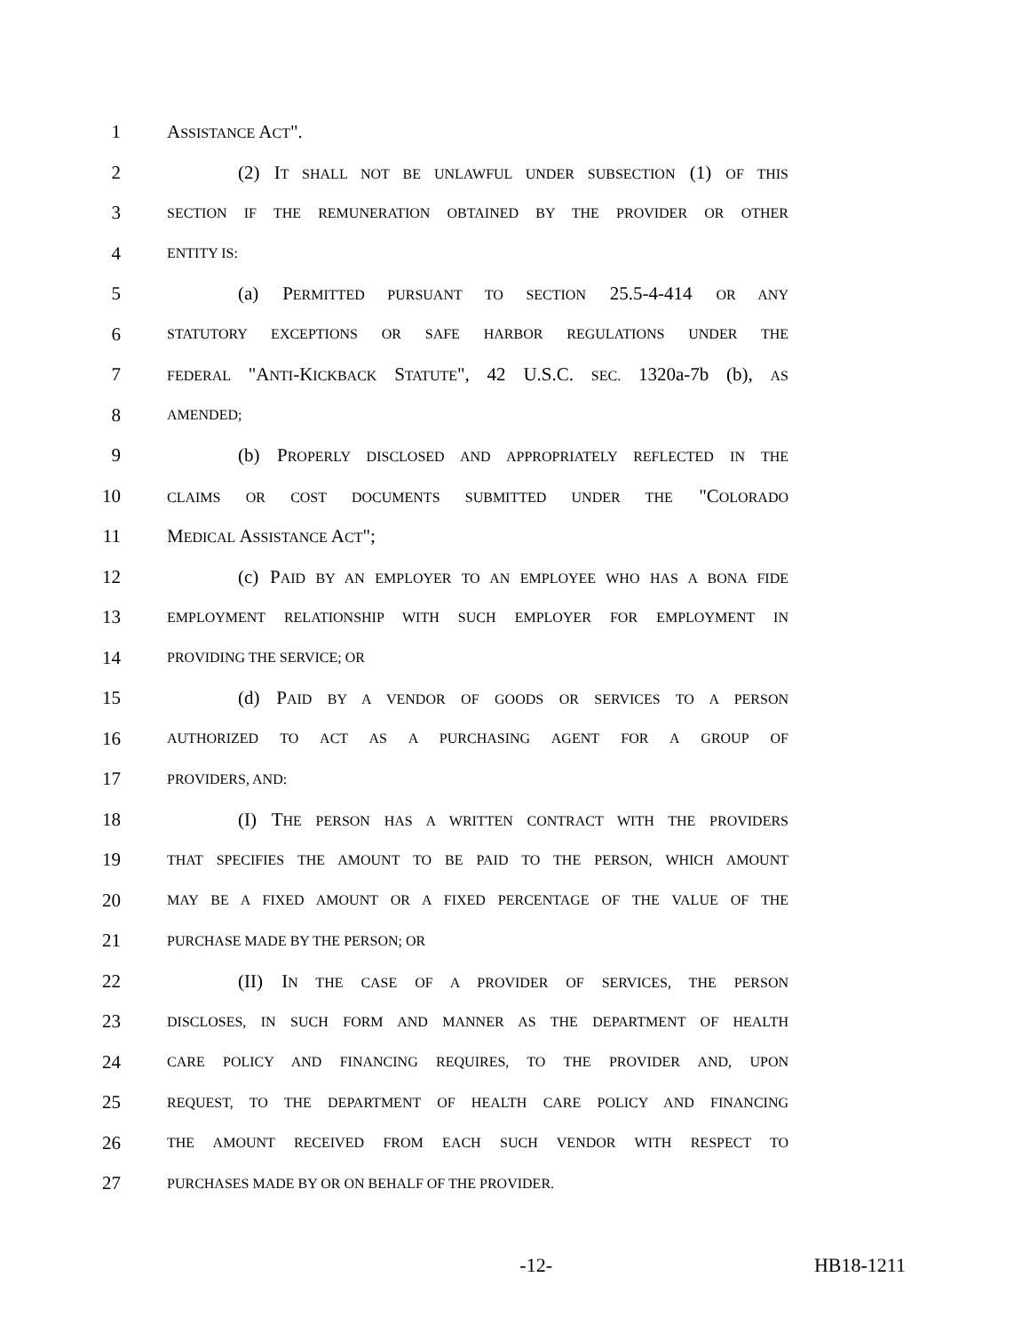1 ASSISTANCE ACT".
2 (2) IT SHALL NOT BE UNLAWFUL UNDER SUBSECTION (1) OF THIS
3 SECTION IF THE REMUNERATION OBTAINED BY THE PROVIDER OR OTHER
4 ENTITY IS:
5 (a) PERMITTED PURSUANT TO SECTION 25.5-4-414 OR ANY
6 STATUTORY EXCEPTIONS OR SAFE HARBOR REGULATIONS UNDER THE
7 FEDERAL "ANTI-KICKBACK STATUTE", 42 U.S.C. SEC. 1320a-7b (b), AS
8 AMENDED;
9 (b) PROPERLY DISCLOSED AND APPROPRIATELY REFLECTED IN THE
10 CLAIMS OR COST DOCUMENTS SUBMITTED UNDER THE "COLORADO
11 MEDICAL ASSISTANCE ACT";
12 (c) PAID BY AN EMPLOYER TO AN EMPLOYEE WHO HAS A BONA FIDE
13 EMPLOYMENT RELATIONSHIP WITH SUCH EMPLOYER FOR EMPLOYMENT IN
14 PROVIDING THE SERVICE; OR
15 (d) PAID BY A VENDOR OF GOODS OR SERVICES TO A PERSON
16 AUTHORIZED TO ACT AS A PURCHASING AGENT FOR A GROUP OF
17 PROVIDERS, AND:
18 (I) THE PERSON HAS A WRITTEN CONTRACT WITH THE PROVIDERS
19 THAT SPECIFIES THE AMOUNT TO BE PAID TO THE PERSON, WHICH AMOUNT
20 MAY BE A FIXED AMOUNT OR A FIXED PERCENTAGE OF THE VALUE OF THE
21 PURCHASE MADE BY THE PERSON; OR
22 (II) IN THE CASE OF A PROVIDER OF SERVICES, THE PERSON
23 DISCLOSES, IN SUCH FORM AND MANNER AS THE DEPARTMENT OF HEALTH
24 CARE POLICY AND FINANCING REQUIRES, TO THE PROVIDER AND, UPON
25 REQUEST, TO THE DEPARTMENT OF HEALTH CARE POLICY AND FINANCING
26 THE AMOUNT RECEIVED FROM EACH SUCH VENDOR WITH RESPECT TO
27 PURCHASES MADE BY OR ON BEHALF OF THE PROVIDER.
-12- HB18-1211